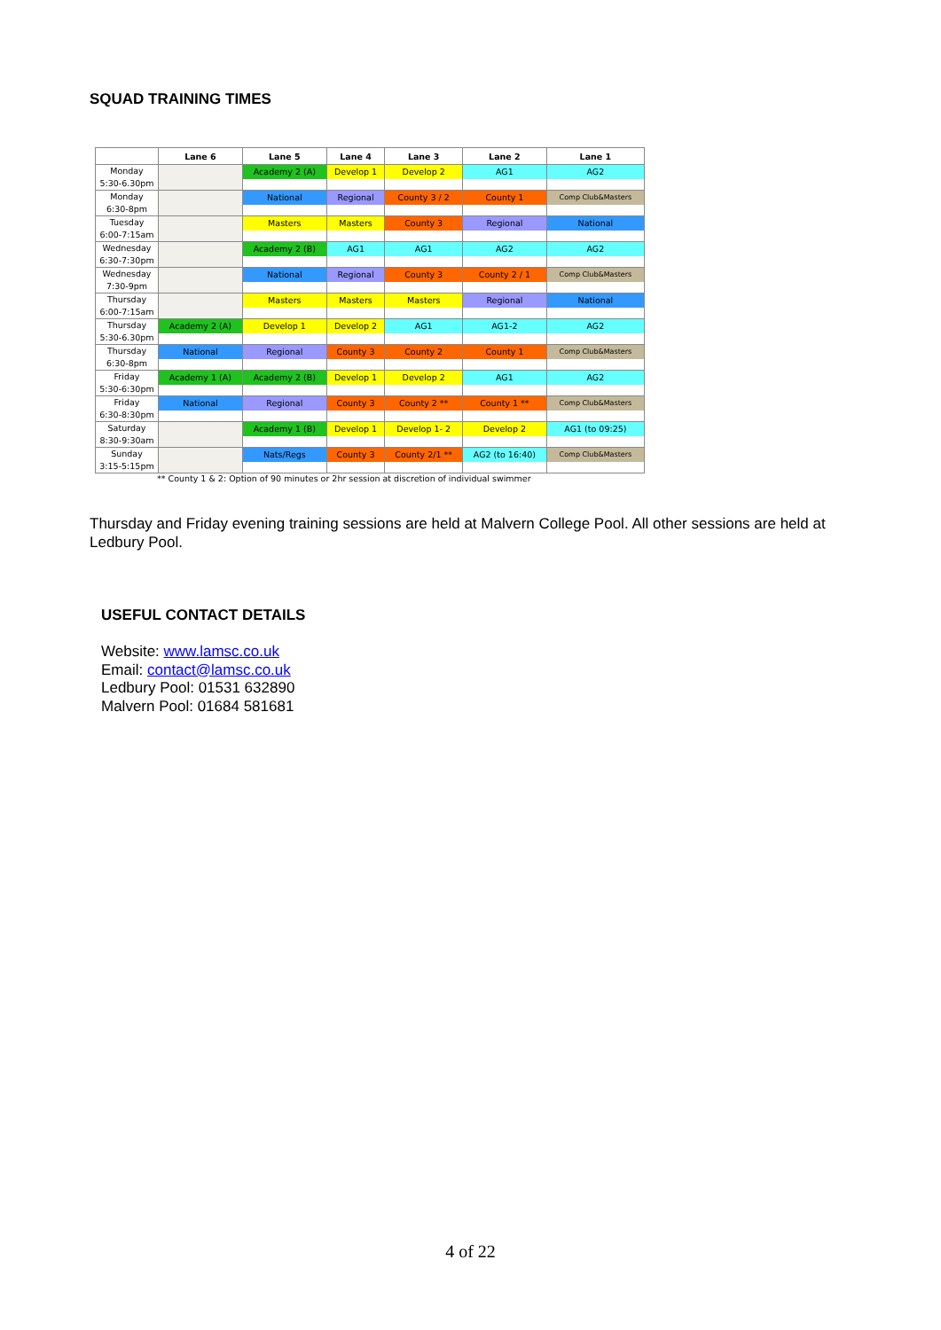SQUAD TRAINING TIMES
| | Lane 6 | Lane 5 | Lane 4 | Lane 3 | Lane 2 | Lane 1 |
| --- | --- | --- | --- | --- | --- | --- |
| Monday 5:30-6.30pm | | Academy 2 (A) | Develop 1 | Develop 2 | AG1 | AG2 |
| Monday 6:30-8pm | | National | Regional | County 3 / 2 | County 1 | Comp Club&Masters |
| Tuesday 6:00-7:15am | | Masters | Masters | County 3 | Regional | National |
| Wednesday 6:30-7:30pm | | Academy 2 (B) | AG1 | AG1 | AG2 | AG2 |
| Wednesday 7:30-9pm | | National | Regional | County 3 | County 2 / 1 | Comp Club&Masters |
| Thursday 6:00-7:15am | | Masters | Masters | Masters | Regional | National |
| Thursday 5:30-6.30pm | Academy 2 (A) | Develop 1 | Develop 2 | AG1 | AG1-2 | AG2 |
| Thursday 6:30-8pm | National | Regional | County 3 | County 2 | County 1 | Comp Club&Masters |
| Friday 5:30-6:30pm | Academy 1 (A) | Academy 2 (B) | Develop 1 | Develop 2 | AG1 | AG2 |
| Friday 6:30-8:30pm | National | Regional | County 3 | County 2 ** | County 1 ** | Comp Club&Masters |
| Saturday 8:30-9:30am | | Academy 1 (B) | Develop 1 | Develop 1- 2 | Develop 2 | AG1 (to 09:25) |
| Sunday 3:15-5:15pm | | Nats/Regs | County 3 | County 2/1 ** | AG2 (to 16:40) | Comp Club&Masters |
** County 1 & 2: Option of 90 minutes or 2hr session at discretion of individual swimmer
Thursday and Friday evening training sessions are held at Malvern College Pool. All other sessions are held at Ledbury Pool.
USEFUL CONTACT DETAILS
Website: www.lamsc.co.uk
Email: contact@lamsc.co.uk
Ledbury Pool: 01531 632890
Malvern Pool: 01684 581681
4 of 22